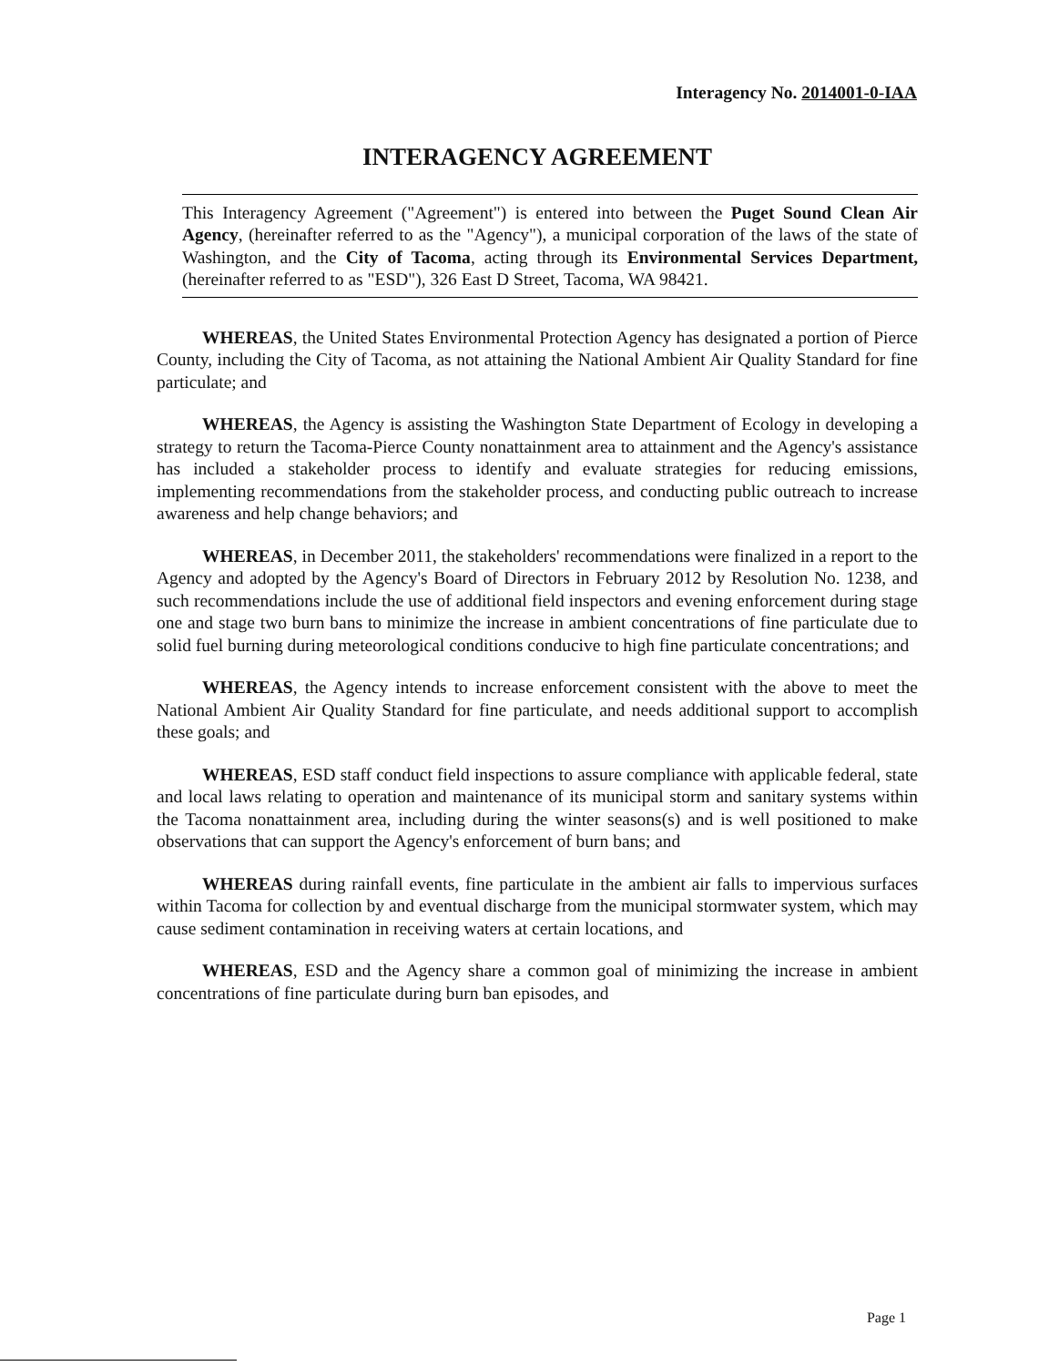Interagency No. 2014001-0-IAA
INTERAGENCY AGREEMENT
This Interagency Agreement ("Agreement") is entered into between the Puget Sound Clean Air Agency, (hereinafter referred to as the "Agency"), a municipal corporation of the laws of the state of Washington, and the City of Tacoma, acting through its Environmental Services Department, (hereinafter referred to as "ESD"), 326 East D Street, Tacoma, WA 98421.
WHEREAS, the United States Environmental Protection Agency has designated a portion of Pierce County, including the City of Tacoma, as not attaining the National Ambient Air Quality Standard for fine particulate; and
WHEREAS, the Agency is assisting the Washington State Department of Ecology in developing a strategy to return the Tacoma-Pierce County nonattainment area to attainment and the Agency's assistance has included a stakeholder process to identify and evaluate strategies for reducing emissions, implementing recommendations from the stakeholder process, and conducting public outreach to increase awareness and help change behaviors; and
WHEREAS, in December 2011, the stakeholders' recommendations were finalized in a report to the Agency and adopted by the Agency's Board of Directors in February 2012 by Resolution No. 1238, and such recommendations include the use of additional field inspectors and evening enforcement during stage one and stage two burn bans to minimize the increase in ambient concentrations of fine particulate due to solid fuel burning during meteorological conditions conducive to high fine particulate concentrations; and
WHEREAS, the Agency intends to increase enforcement consistent with the above to meet the National Ambient Air Quality Standard for fine particulate, and needs additional support to accomplish these goals; and
WHEREAS, ESD staff conduct field inspections to assure compliance with applicable federal, state and local laws relating to operation and maintenance of its municipal storm and sanitary systems within the Tacoma nonattainment area, including during the winter seasons(s) and is well positioned to make observations that can support the Agency's enforcement of burn bans; and
WHEREAS during rainfall events, fine particulate in the ambient air falls to impervious surfaces within Tacoma for collection by and eventual discharge from the municipal stormwater system, which may cause sediment contamination in receiving waters at certain locations, and
WHEREAS, ESD and the Agency share a common goal of minimizing the increase in ambient concentrations of fine particulate during burn ban episodes, and
Page 1